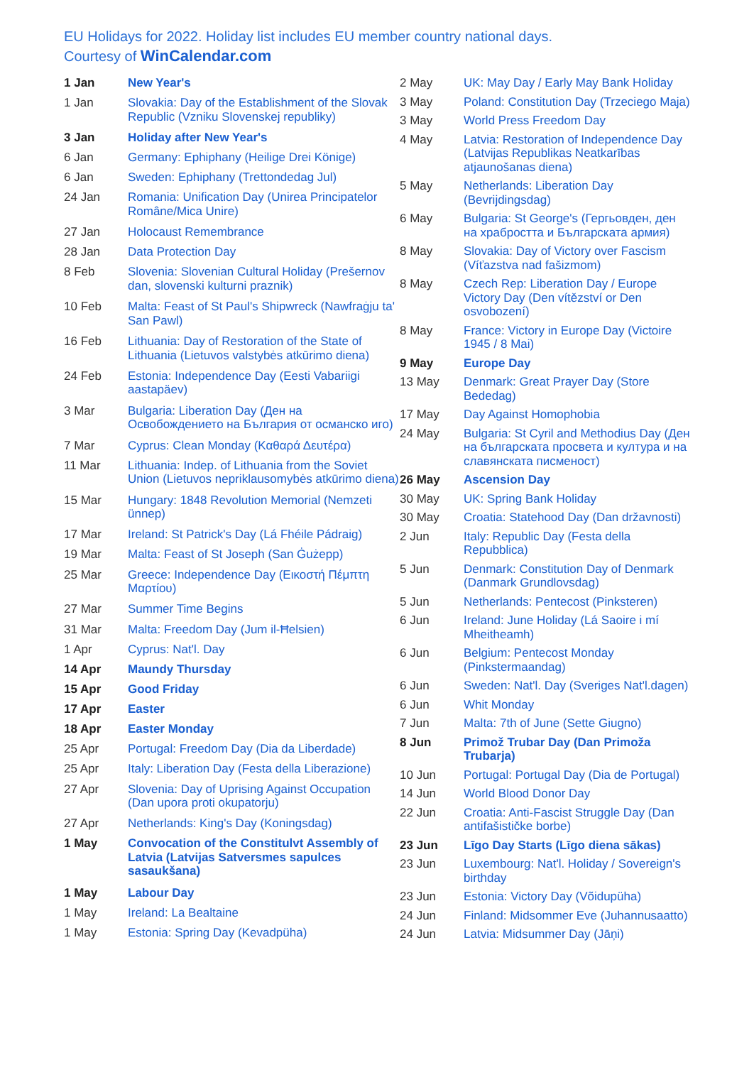EU Holidays for 2022. Holiday list includes EU member country national days.
Courtesy of WinCalendar.com
| 1 Jan | New Year's |
| 1 Jan | Slovakia: Day of the Establishment of the Slovak Republic (Vzniku Slovenskej republiky) |
| 3 Jan | Holiday after New Year's |
| 6 Jan | Germany: Ephiphany (Heilige Drei Könige) |
| 6 Jan | Sweden: Ephiphany (Trettondedag Jul) |
| 24 Jan | Romania: Unification Day (Unirea Principatelor Române/Mica Unire) |
| 27 Jan | Holocaust Remembrance |
| 28 Jan | Data Protection Day |
| 8 Feb | Slovenia: Slovenian Cultural Holiday (Prešernov dan, slovenski kulturni praznik) |
| 10 Feb | Malta: Feast of St Paul's Shipwreck (Nawfraġju ta' San Pawl) |
| 16 Feb | Lithuania: Day of Restoration of the State of Lithuania (Lietuvos valstybės atkūrimo diena) |
| 24 Feb | Estonia: Independence Day (Eesti Vabariigi aastapäev) |
| 3 Mar | Bulgaria: Liberation Day (Ден на Освобождението на България от османско иго) |
| 7 Mar | Cyprus: Clean Monday (Καθαρά Δευτέρα) |
| 11 Mar | Lithuania: Indep. of Lithuania from the Soviet Union (Lietuvos nepriklausomybės atkūrimo diena) |
| 15 Mar | Hungary: 1848 Revolution Memorial (Nemzeti ünnep) |
| 17 Mar | Ireland: St Patrick's Day (Lá Fhéile Pádraig) |
| 19 Mar | Malta: Feast of St Joseph (San Ġużepp) |
| 25 Mar | Greece: Independence Day (Εικοστή Πέμπτη Μαρτίου) |
| 27 Mar | Summer Time Begins |
| 31 Mar | Malta: Freedom Day (Jum il-Ħelsien) |
| 1 Apr | Cyprus: Nat'l. Day |
| 14 Apr | Maundy Thursday |
| 15 Apr | Good Friday |
| 17 Apr | Easter |
| 18 Apr | Easter Monday |
| 25 Apr | Portugal: Freedom Day (Dia da Liberdade) |
| 25 Apr | Italy: Liberation Day (Festa della Liberazione) |
| 27 Apr | Slovenia: Day of Uprising Against Occupation (Dan upora proti okupatorju) |
| 27 Apr | Netherlands: King's Day (Koningsdag) |
| 1 May | Convocation of the Constitulvt Assembly of Latvia (Latvijas Satversmes sapulces sasaukšana) |
| 1 May | Labour Day |
| 1 May | Ireland: La Bealtaine |
| 1 May | Estonia: Spring Day (Kevadpüha) |
| 2 May | UK: May Day / Early May Bank Holiday |
| 3 May | Poland: Constitution Day (Trzeciego Maja) |
| 3 May | World Press Freedom Day |
| 4 May | Latvia: Restoration of Independence Day (Latvijas Republikas Neatkarības atjaunošanas diena) |
| 5 May | Netherlands: Liberation Day (Bevrijdingsdag) |
| 6 May | Bulgaria: St George's (Гергьовден, ден на храбростта и Българската армия) |
| 8 May | Slovakia: Day of Victory over Fascism (Víťazstva nad fašizmom) |
| 8 May | Czech Rep: Liberation Day / Europe Victory Day (Den vítězství or Den osvobození) |
| 8 May | France: Victory in Europe Day (Victoire 1945 / 8 Mai) |
| 9 May | Europe Day |
| 13 May | Denmark: Great Prayer Day (Store Bededag) |
| 17 May | Day Against Homophobia |
| 24 May | Bulgaria: St Cyril and Methodius Day (Ден на българската просвета и култура и на славянската писменост) |
| 26 May | Ascension Day |
| 30 May | UK: Spring Bank Holiday |
| 30 May | Croatia: Statehood Day (Dan državnosti) |
| 2 Jun | Italy: Republic Day (Festa della Repubblica) |
| 5 Jun | Denmark: Constitution Day of Denmark (Danmark Grundlovsdag) |
| 5 Jun | Netherlands: Pentecost (Pinksteren) |
| 6 Jun | Ireland: June Holiday (Lá Saoire i mí Mheitheamh) |
| 6 Jun | Belgium: Pentecost Monday (Pinkstermaandag) |
| 6 Jun | Sweden: Nat'l. Day (Sveriges Nat'l.dagen) |
| 6 Jun | Whit Monday |
| 7 Jun | Malta: 7th of June (Sette Giugno) |
| 8 Jun | Primož Trubar Day (Dan Primoža Trubarja) |
| 10 Jun | Portugal: Portugal Day (Dia de Portugal) |
| 14 Jun | World Blood Donor Day |
| 22 Jun | Croatia: Anti-Fascist Struggle Day (Dan antifašističke borbe) |
| 23 Jun | Līgo Day Starts (Līgo diena sākas) |
| 23 Jun | Luxembourg: Nat'l. Holiday / Sovereign's birthday |
| 23 Jun | Estonia: Victory Day (Võidupüha) |
| 24 Jun | Finland: Midsommer Eve (Juhannusaatto) |
| 24 Jun | Latvia: Midsummer Day (Jāņi) |